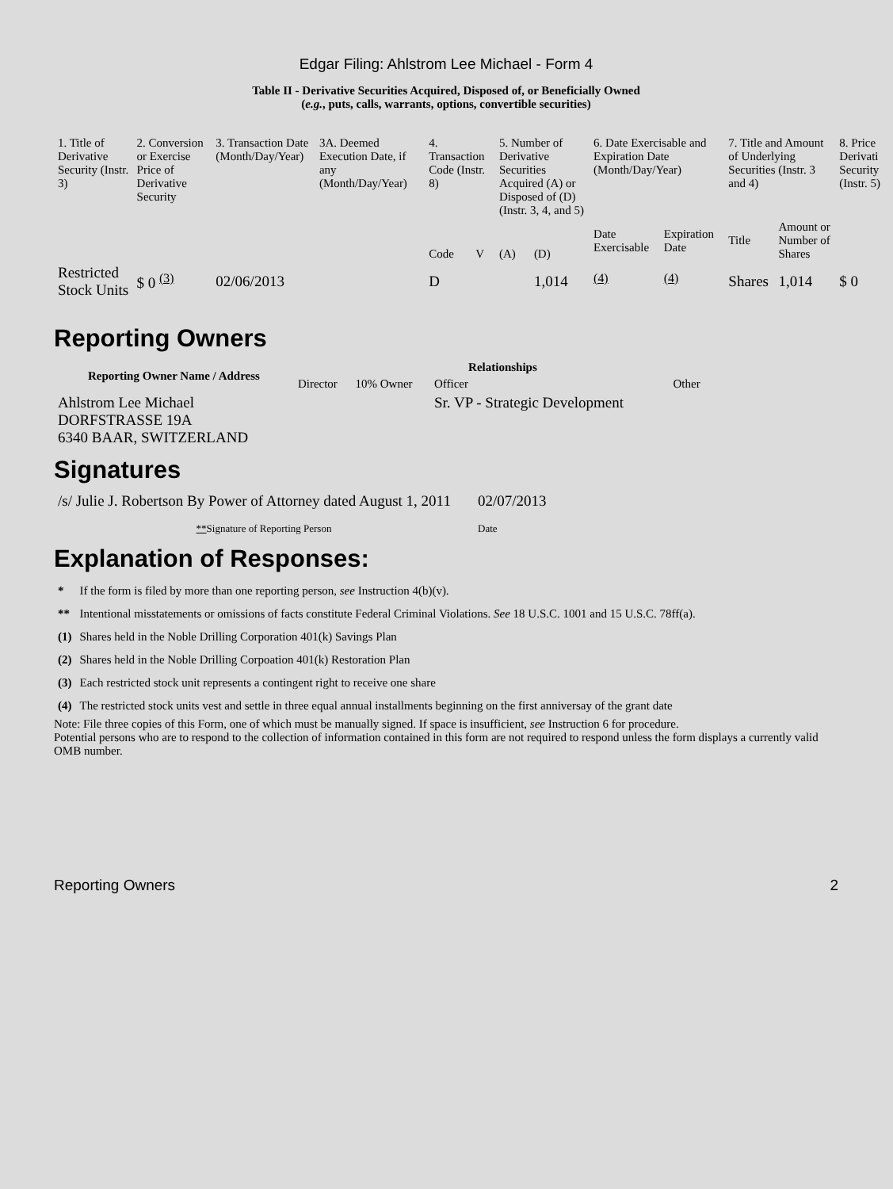Edgar Filing: Ahlstrom Lee Michael - Form 4
Table II - Derivative Securities Acquired, Disposed of, or Beneficially Owned
(e.g., puts, calls, warrants, options, convertible securities)
| 1. Title of Derivative Security (Instr. 3) | 2. Conversion or Exercise Price of Derivative Security | 3. Transaction Date (Month/Day/Year) | 3A. Deemed Execution Date, if any (Month/Day/Year) | 4. Transaction Code (Instr. 8) | | 5. Number of Derivative Securities Acquired (A) or Disposed of (D) (Instr. 3, 4, and 5) | | 6. Date Exercisable and Expiration Date (Month/Day/Year) | | 7. Title and Amount of Underlying Securities (Instr. 3 and 4) | | 8. Price Derivati Security (Instr. 5) |
| --- | --- | --- | --- | --- | --- | --- | --- | --- | --- | --- | --- | --- |
| | | | | Code | V | (A) | (D) | Date Exercisable | Expiration Date | Title | Amount or Number of Shares | |
| Restricted Stock Units | $ 0 <sup>(3)</sup> | 02/06/2013 | | D | | | 1,014 | <sup>(4)</sup> | <sup>(4)</sup> | Shares | 1,014 | $ 0 |
Reporting Owners
| Reporting Owner Name / Address | Relationships | | | |
| --- | --- | --- | --- | --- |
| | Director | 10% Owner | Officer | Other |
| Ahlstrom Lee Michael DORFSTRASSE 19A 6340 BAAR, SWITZERLAND | | | Sr. VP - Strategic Development | |
Signatures
| /s/ Julie J. Robertson By Power of Attorney dated August 1, 2011 | 02/07/2013 |
| ** Signature of Reporting Person | Date |
Explanation of Responses:
| * | If the form is filed by more than one reporting person, see Instruction 4(b)(v). |
| ** | Intentional misstatements or omissions of facts constitute Federal Criminal Violations. See 18 U.S.C. 1001 and 15 U.S.C. 78ff(a). |
| (1) | Shares held in the Noble Drilling Corporation 401(k) Savings Plan |
| (2) | Shares held in the Noble Drilling Corpoation 401(k) Restoration Plan |
| (3) | Each restricted stock unit represents a contingent right to receive one share |
| (4) | The restricted stock units vest and settle in three equal annual installments beginning on the first anniversay of the grant date |
Note: File three copies of this Form, one of which must be manually signed. If space is insufficient, see Instruction 6 for procedure.
Potential persons who are to respond to the collection of information contained in this form are not required to respond unless the form displays a currently valid OMB number.
Reporting Owners 2